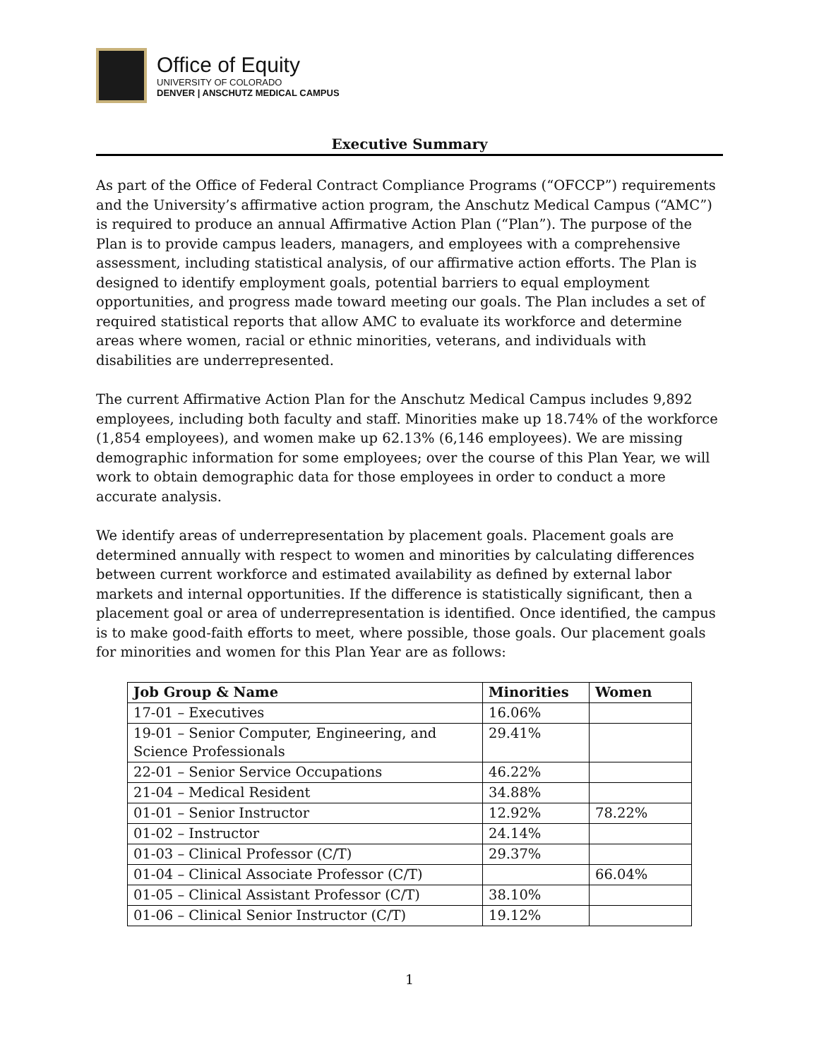Office of Equity
UNIVERSITY OF COLORADO
DENVER | ANSCHUTZ MEDICAL CAMPUS
Executive Summary
As part of the Office of Federal Contract Compliance Programs (“OFCCP”) requirements and the University’s affirmative action program, the Anschutz Medical Campus (“AMC”) is required to produce an annual Affirmative Action Plan (“Plan”). The purpose of the Plan is to provide campus leaders, managers, and employees with a comprehensive assessment, including statistical analysis, of our affirmative action efforts. The Plan is designed to identify employment goals, potential barriers to equal employment opportunities, and progress made toward meeting our goals. The Plan includes a set of required statistical reports that allow AMC to evaluate its workforce and determine areas where women, racial or ethnic minorities, veterans, and individuals with disabilities are underrepresented.
The current Affirmative Action Plan for the Anschutz Medical Campus includes 9,892 employees, including both faculty and staff. Minorities make up 18.74% of the workforce (1,854 employees), and women make up 62.13% (6,146 employees). We are missing demographic information for some employees; over the course of this Plan Year, we will work to obtain demographic data for those employees in order to conduct a more accurate analysis.
We identify areas of underrepresentation by placement goals. Placement goals are determined annually with respect to women and minorities by calculating differences between current workforce and estimated availability as defined by external labor markets and internal opportunities. If the difference is statistically significant, then a placement goal or area of underrepresentation is identified. Once identified, the campus is to make good-faith efforts to meet, where possible, those goals. Our placement goals for minorities and women for this Plan Year are as follows:
| Job Group & Name | Minorities | Women |
| --- | --- | --- |
| 17-01 – Executives | 16.06% | |
| 19-01 – Senior Computer, Engineering, and Science Professionals | 29.41% | |
| 22-01 – Senior Service Occupations | 46.22% | |
| 21-04 – Medical Resident | 34.88% | |
| 01-01 – Senior Instructor | 12.92% | 78.22% |
| 01-02 – Instructor | 24.14% | |
| 01-03 – Clinical Professor (C/T) | 29.37% | |
| 01-04 – Clinical Associate Professor (C/T) | | 66.04% |
| 01-05 – Clinical Assistant Professor (C/T) | 38.10% | |
| 01-06 – Clinical Senior Instructor (C/T) | 19.12% | |
1